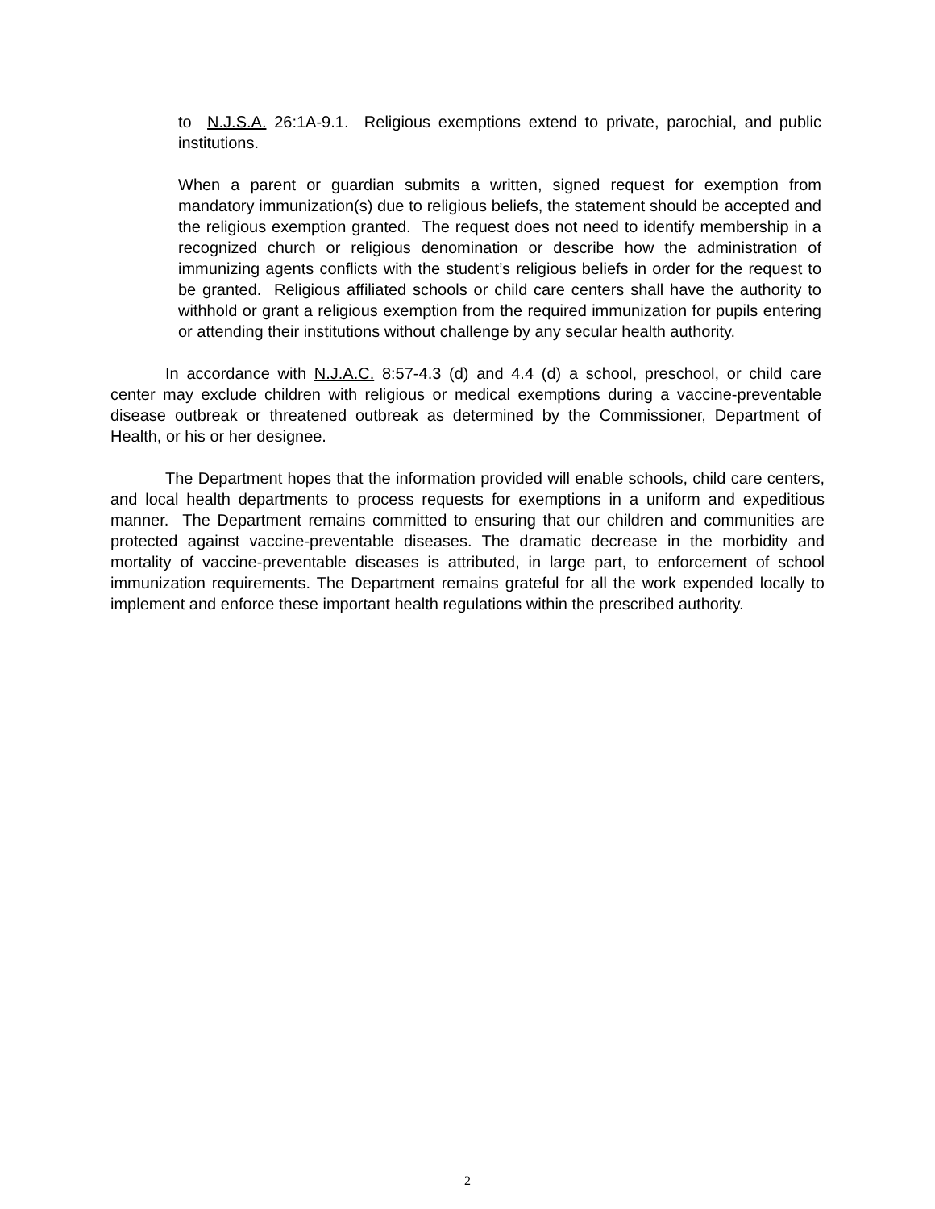to N.J.S.A. 26:1A-9.1. Religious exemptions extend to private, parochial, and public institutions.
When a parent or guardian submits a written, signed request for exemption from mandatory immunization(s) due to religious beliefs, the statement should be accepted and the religious exemption granted. The request does not need to identify membership in a recognized church or religious denomination or describe how the administration of immunizing agents conflicts with the student’s religious beliefs in order for the request to be granted. Religious affiliated schools or child care centers shall have the authority to withhold or grant a religious exemption from the required immunization for pupils entering or attending their institutions without challenge by any secular health authority.
In accordance with N.J.A.C. 8:57-4.3 (d) and 4.4 (d) a school, preschool, or child care center may exclude children with religious or medical exemptions during a vaccine-preventable disease outbreak or threatened outbreak as determined by the Commissioner, Department of Health, or his or her designee.
The Department hopes that the information provided will enable schools, child care centers, and local health departments to process requests for exemptions in a uniform and expeditious manner. The Department remains committed to ensuring that our children and communities are protected against vaccine-preventable diseases. The dramatic decrease in the morbidity and mortality of vaccine-preventable diseases is attributed, in large part, to enforcement of school immunization requirements. The Department remains grateful for all the work expended locally to implement and enforce these important health regulations within the prescribed authority.
2